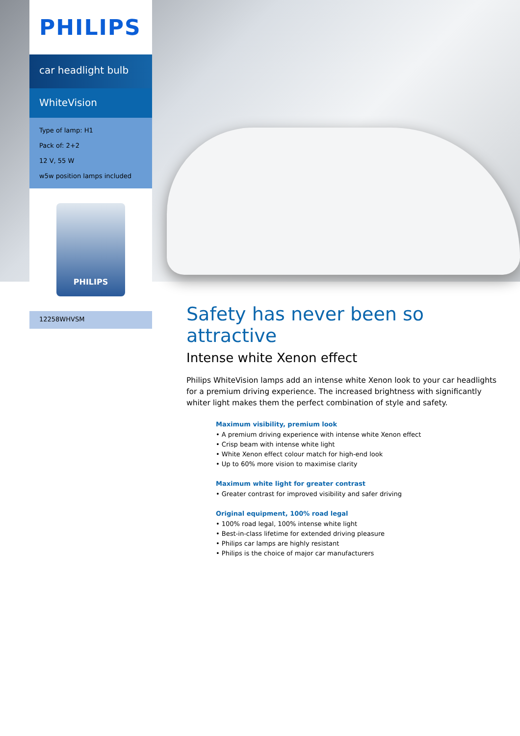PHILIPS
car headlight bulb
WhiteVision
Type of lamp: H1
Pack of: 2+2
12 V, 55 W
w5w position lamps included
PHILIPS
12258WHVSM
Safety has never been so attractive
Intense white Xenon effect
Philips WhiteVision lamps add an intense white Xenon look to your car headlights for a premium driving experience. The increased brightness with significantly whiter light makes them the perfect combination of style and safety.
Maximum visibility, premium look
• A premium driving experience with intense white Xenon effect
• Crisp beam with intense white light
• White Xenon effect colour match for high-end look
• Up to 60% more vision to maximise clarity
Maximum white light for greater contrast
• Greater contrast for improved visibility and safer driving
Original equipment, 100% road legal
• 100% road legal, 100% intense white light
• Best-in-class lifetime for extended driving pleasure
• Philips car lamps are highly resistant
• Philips is the choice of major car manufacturers